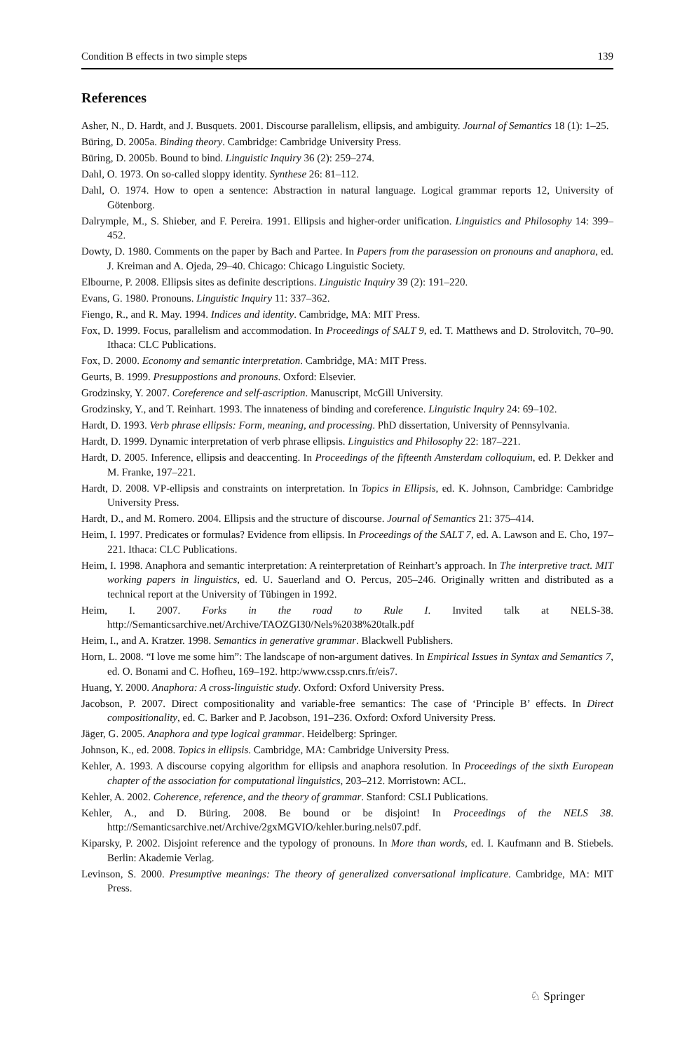Condition B effects in two simple steps 139
References
Asher, N., D. Hardt, and J. Busquets. 2001. Discourse parallelism, ellipsis, and ambiguity. Journal of Semantics 18 (1): 1–25.
Büring, D. 2005a. Binding theory. Cambridge: Cambridge University Press.
Büring, D. 2005b. Bound to bind. Linguistic Inquiry 36 (2): 259–274.
Dahl, O. 1973. On so-called sloppy identity. Synthese 26: 81–112.
Dahl, O. 1974. How to open a sentence: Abstraction in natural language. Logical grammar reports 12, University of Götenborg.
Dalrymple, M., S. Shieber, and F. Pereira. 1991. Ellipsis and higher-order unification. Linguistics and Philosophy 14: 399–452.
Dowty, D. 1980. Comments on the paper by Bach and Partee. In Papers from the parasession on pronouns and anaphora, ed. J. Kreiman and A. Ojeda, 29–40. Chicago: Chicago Linguistic Society.
Elbourne, P. 2008. Ellipsis sites as definite descriptions. Linguistic Inquiry 39 (2): 191–220.
Evans, G. 1980. Pronouns. Linguistic Inquiry 11: 337–362.
Fiengo, R., and R. May. 1994. Indices and identity. Cambridge, MA: MIT Press.
Fox, D. 1999. Focus, parallelism and accommodation. In Proceedings of SALT 9, ed. T. Matthews and D. Strolovitch, 70–90. Ithaca: CLC Publications.
Fox, D. 2000. Economy and semantic interpretation. Cambridge, MA: MIT Press.
Geurts, B. 1999. Presuppostions and pronouns. Oxford: Elsevier.
Grodzinsky, Y. 2007. Coreference and self-ascription. Manuscript, McGill University.
Grodzinsky, Y., and T. Reinhart. 1993. The innateness of binding and coreference. Linguistic Inquiry 24: 69–102.
Hardt, D. 1993. Verb phrase ellipsis: Form, meaning, and processing. PhD dissertation, University of Pennsylvania.
Hardt, D. 1999. Dynamic interpretation of verb phrase ellipsis. Linguistics and Philosophy 22: 187–221.
Hardt, D. 2005. Inference, ellipsis and deaccenting. In Proceedings of the fifteenth Amsterdam colloquium, ed. P. Dekker and M. Franke, 197–221.
Hardt, D. 2008. VP-ellipsis and constraints on interpretation. In Topics in Ellipsis, ed. K. Johnson, Cambridge: Cambridge University Press.
Hardt, D., and M. Romero. 2004. Ellipsis and the structure of discourse. Journal of Semantics 21: 375–414.
Heim, I. 1997. Predicates or formulas? Evidence from ellipsis. In Proceedings of the SALT 7, ed. A. Lawson and E. Cho, 197–221. Ithaca: CLC Publications.
Heim, I. 1998. Anaphora and semantic interpretation: A reinterpretation of Reinhart’s approach. In The interpretive tract. MIT working papers in linguistics, ed. U. Sauerland and O. Percus, 205–246. Originally written and distributed as a technical report at the University of Tübingen in 1992.
Heim, I. 2007. Forks in the road to Rule I. Invited talk at NELS-38. http://Semanticsarchive.net/Archive/TAOZGI30/Nels%2038%20talk.pdf
Heim, I., and A. Kratzer. 1998. Semantics in generative grammar. Blackwell Publishers.
Horn, L. 2008. “I love me some him”: The landscape of non-argument datives. In Empirical Issues in Syntax and Semantics 7, ed. O. Bonami and C. Hofheu, 169–192. http:/www.cssp.cnrs.fr/eis7.
Huang, Y. 2000. Anaphora: A cross-linguistic study. Oxford: Oxford University Press.
Jacobson, P. 2007. Direct compositionality and variable-free semantics: The case of ‘Principle B’ effects. In Direct compositionality, ed. C. Barker and P. Jacobson, 191–236. Oxford: Oxford University Press.
Jäger, G. 2005. Anaphora and type logical grammar. Heidelberg: Springer.
Johnson, K., ed. 2008. Topics in ellipsis. Cambridge, MA: Cambridge University Press.
Kehler, A. 1993. A discourse copying algorithm for ellipsis and anaphora resolution. In Proceedings of the sixth European chapter of the association for computational linguistics, 203–212. Morristown: ACL.
Kehler, A. 2002. Coherence, reference, and the theory of grammar. Stanford: CSLI Publications.
Kehler, A., and D. Büring. 2008. Be bound or be disjoint! In Proceedings of the NELS 38. http://Semanticsarchive.net/Archive/2gxMGVIO/kehler.buring.nels07.pdf.
Kiparsky, P. 2002. Disjoint reference and the typology of pronouns. In More than words, ed. I. Kaufmann and B. Stiebels. Berlin: Akademie Verlag.
Levinson, S. 2000. Presumptive meanings: The theory of generalized conversational implicature. Cambridge, MA: MIT Press.
♘ Springer